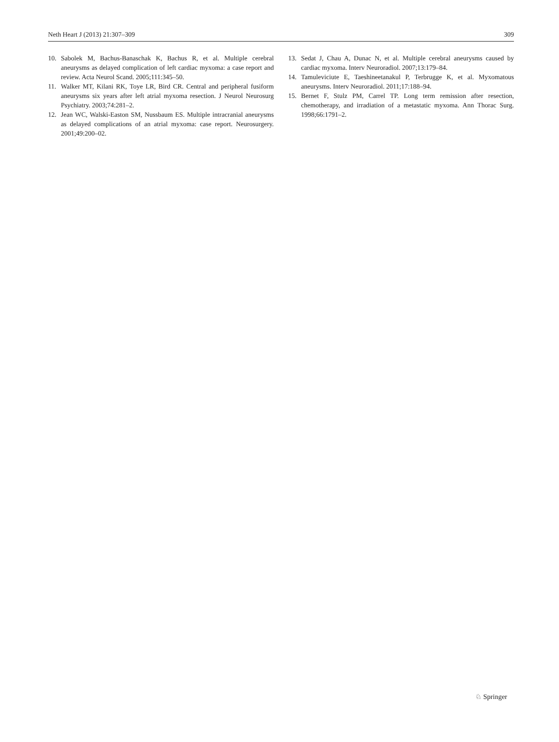Neth Heart J (2013) 21:307–309 309
10. Sabolek M, Bachus-Banaschak K, Bachus R, et al. Multiple cerebral aneurysms as delayed complication of left cardiac myxoma: a case report and review. Acta Neurol Scand. 2005;111:345–50.
11. Walker MT, Kilani RK, Toye LR, Bird CR. Central and peripheral fusiform aneurysms six years after left atrial myxoma resection. J Neurol Neurosurg Psychiatry. 2003;74:281–2.
12. Jean WC, Walski-Easton SM, Nussbaum ES. Multiple intracranial aneurysms as delayed complications of an atrial myxoma: case report. Neurosurgery. 2001;49:200–02.
13. Sedat J, Chau A, Dunac N, et al. Multiple cerebral aneurysms caused by cardiac myxoma. Interv Neuroradiol. 2007;13:179–84.
14. Tamuleviciute E, Taeshineetanakul P, Terbrugge K, et al. Myxomatous aneurysms. Interv Neuroradiol. 2011;17:188–94.
15. Bernet F, Stulz PM, Carrel TP. Long term remission after resection, chemotherapy, and irradiation of a metastatic myxoma. Ann Thorac Surg. 1998;66:1791–2.
♘ Springer